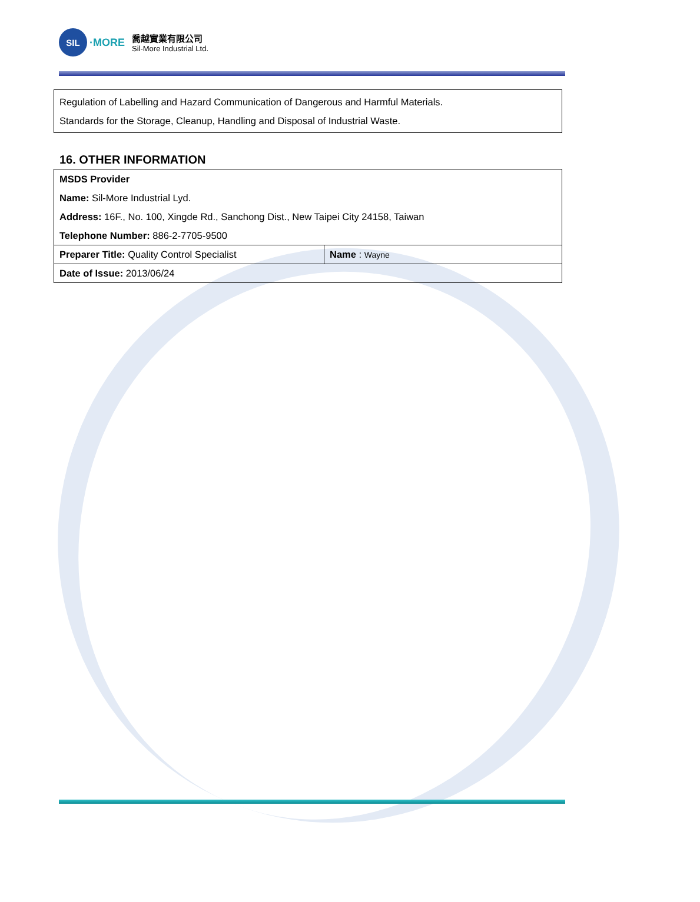SIL
·MORE
喬越實業有限公司
Sil-More Industrial Ltd.
Regulation of Labelling and Hazard Communication of Dangerous and Harmful Materials.
Standards for the Storage, Cleanup, Handling and Disposal of Industrial Waste.
16. OTHER INFORMATION
| MSDS Provider | |
| Name: Sil-More Industrial Lyd. | |
| Address: 16F., No. 100, Xingde Rd., Sanchong Dist., New Taipei City 24158, Taiwan | |
| Telephone Number: 886-2-7705-9500 | |
| Preparer Title: Quality Control Specialist | Name : Wayne |
| Date of Issue: 2013/06/24 | |